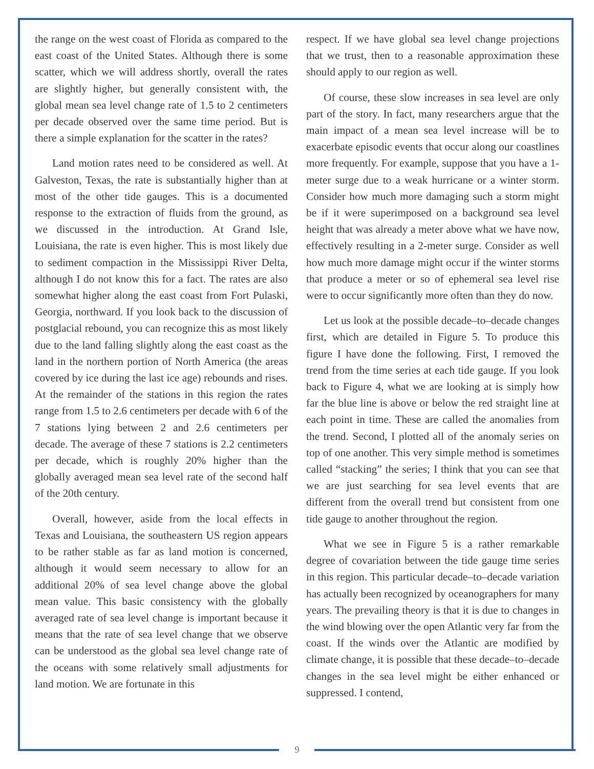the range on the west coast of Florida as compared to the east coast of the United States. Although there is some scatter, which we will address shortly, overall the rates are slightly higher, but generally consistent with, the global mean sea level change rate of 1.5 to 2 centimeters per decade observed over the same time period. But is there a simple explanation for the scatter in the rates?
Land motion rates need to be considered as well. At Galveston, Texas, the rate is substantially higher than at most of the other tide gauges. This is a documented response to the extraction of fluids from the ground, as we discussed in the introduction. At Grand Isle, Louisiana, the rate is even higher. This is most likely due to sediment compaction in the Mississippi River Delta, although I do not know this for a fact. The rates are also somewhat higher along the east coast from Fort Pulaski, Georgia, northward. If you look back to the discussion of postglacial rebound, you can recognize this as most likely due to the land falling slightly along the east coast as the land in the northern portion of North America (the areas covered by ice during the last ice age) rebounds and rises. At the remainder of the stations in this region the rates range from 1.5 to 2.6 centimeters per decade with 6 of the 7 stations lying between 2 and 2.6 centimeters per decade. The average of these 7 stations is 2.2 centimeters per decade, which is roughly 20% higher than the globally averaged mean sea level rate of the second half of the 20th century.
Overall, however, aside from the local effects in Texas and Louisiana, the southeastern US region appears to be rather stable as far as land motion is concerned, although it would seem necessary to allow for an additional 20% of sea level change above the global mean value. This basic consistency with the globally averaged rate of sea level change is important because it means that the rate of sea level change that we observe can be understood as the global sea level change rate of the oceans with some relatively small adjustments for land motion. We are fortunate in this
respect. If we have global sea level change projections that we trust, then to a reasonable approximation these should apply to our region as well.
Of course, these slow increases in sea level are only part of the story. In fact, many researchers argue that the main impact of a mean sea level increase will be to exacerbate episodic events that occur along our coastlines more frequently. For example, suppose that you have a 1-meter surge due to a weak hurricane or a winter storm. Consider how much more damaging such a storm might be if it were superimposed on a background sea level height that was already a meter above what we have now, effectively resulting in a 2-meter surge. Consider as well how much more damage might occur if the winter storms that produce a meter or so of ephemeral sea level rise were to occur significantly more often than they do now.
Let us look at the possible decade–to–decade changes first, which are detailed in Figure 5. To produce this figure I have done the following. First, I removed the trend from the time series at each tide gauge. If you look back to Figure 4, what we are looking at is simply how far the blue line is above or below the red straight line at each point in time. These are called the anomalies from the trend. Second, I plotted all of the anomaly series on top of one another. This very simple method is sometimes called “stacking” the series; I think that you can see that we are just searching for sea level events that are different from the overall trend but consistent from one tide gauge to another throughout the region.
What we see in Figure 5 is a rather remarkable degree of covariation between the tide gauge time series in this region. This particular decade–to–decade variation has actually been recognized by oceanographers for many years. The prevailing theory is that it is due to changes in the wind blowing over the open Atlantic very far from the coast. If the winds over the Atlantic are modified by climate change, it is possible that these decade–to–decade changes in the sea level might be either enhanced or suppressed. I contend,
9